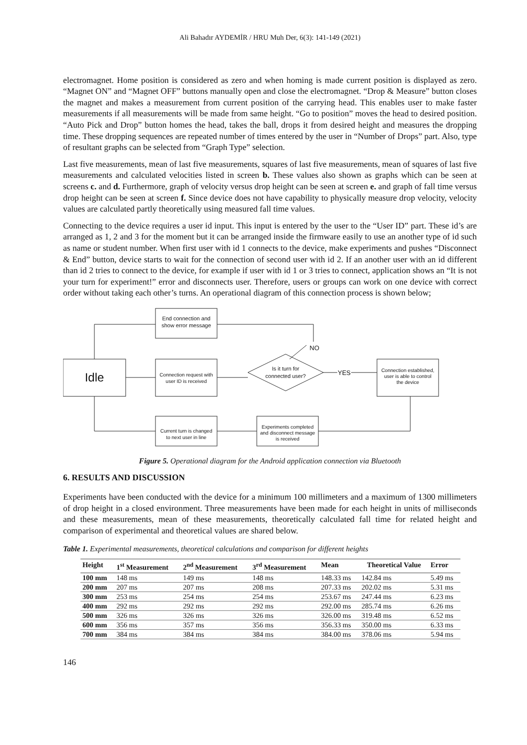Ali Bahadır AYDEMİR / HRU Muh Der, 6(3): 141-149 (2021)
electromagnet. Home position is considered as zero and when homing is made current position is displayed as zero. “Magnet ON” and “Magnet OFF” buttons manually open and close the electromagnet. “Drop & Measure” button closes the magnet and makes a measurement from current position of the carrying head. This enables user to make faster measurements if all measurements will be made from same height. “Go to position” moves the head to desired position. “Auto Pick and Drop” button homes the head, takes the ball, drops it from desired height and measures the dropping time. These dropping sequences are repeated number of times entered by the user in “Number of Drops” part. Also, type of resultant graphs can be selected from “Graph Type” selection.
Last five measurements, mean of last five measurements, squares of last five measurements, mean of squares of last five measurements and calculated velocities listed in screen b. These values also shown as graphs which can be seen at screens c. and d. Furthermore, graph of velocity versus drop height can be seen at screen e. and graph of fall time versus drop height can be seen at screen f. Since device does not have capability to physically measure drop velocity, velocity values are calculated partly theoretically using measured fall time values.
Connecting to the device requires a user id input. This input is entered by the user to the “User ID” part. These id’s are arranged as 1, 2 and 3 for the moment but it can be arranged inside the firmware easily to use an another type of id such as name or student number. When first user with id 1 connects to the device, make experiments and pushes “Disconnect & End” button, device starts to wait for the connection of second user with id 2. If an another user with an id different than id 2 tries to connect to the device, for example if user with id 1 or 3 tries to connect, application shows an “It is not your turn for experiment!” error and disconnects user. Therefore, users or groups can work on one device with correct order without taking each other’s turns. An operational diagram of this connection process is shown below;
End connection and
show error message
Idle
Connection request with
user ID is received
Is it turn for
connected user?
NO
YES
Connection established,
user is able to control
the device
Current turn is changed
to next user in line
Experiments completed
and disconnect message
is received
Figure 5. Operational diagram for the Android application connection via Bluetooth
6. RESULTS AND DISCUSSION
Experiments have been conducted with the device for a minimum 100 millimeters and a maximum of 1300 millimeters of drop height in a closed environment. Three measurements have been made for each height in units of milliseconds and these measurements, mean of these measurements, theoretically calculated fall time for related height and comparison of experimental and theoretical values are shared below.
Table 1. Experimental measurements, theoretical calculations and comparison for different heights
| Height | 1<sup>st</sup> Measurement | 2<sup>nd</sup> Measurement | 3<sup>rd</sup> Measurement | Mean | Theoretical Value | Error |
| --- | --- | --- | --- | --- | --- | --- |
| 100 mm | 148 ms | 149 ms | 148 ms | 148.33 ms | 142.84 ms | 5.49 ms |
| 200 mm | 207 ms | 207 ms | 208 ms | 207.33 ms | 202.02 ms | 5.31 ms |
| 300 mm | 253 ms | 254 ms | 254 ms | 253.67 ms | 247.44 ms | 6.23 ms |
| 400 mm | 292 ms | 292 ms | 292 ms | 292.00 ms | 285.74 ms | 6.26 ms |
| 500 mm | 326 ms | 326 ms | 326 ms | 326.00 ms | 319.48 ms | 6.52 ms |
| 600 mm | 356 ms | 357 ms | 356 ms | 356.33 ms | 350.00 ms | 6.33 ms |
| 700 mm | 384 ms | 384 ms | 384 ms | 384.00 ms | 378.06 ms | 5.94 ms |
146